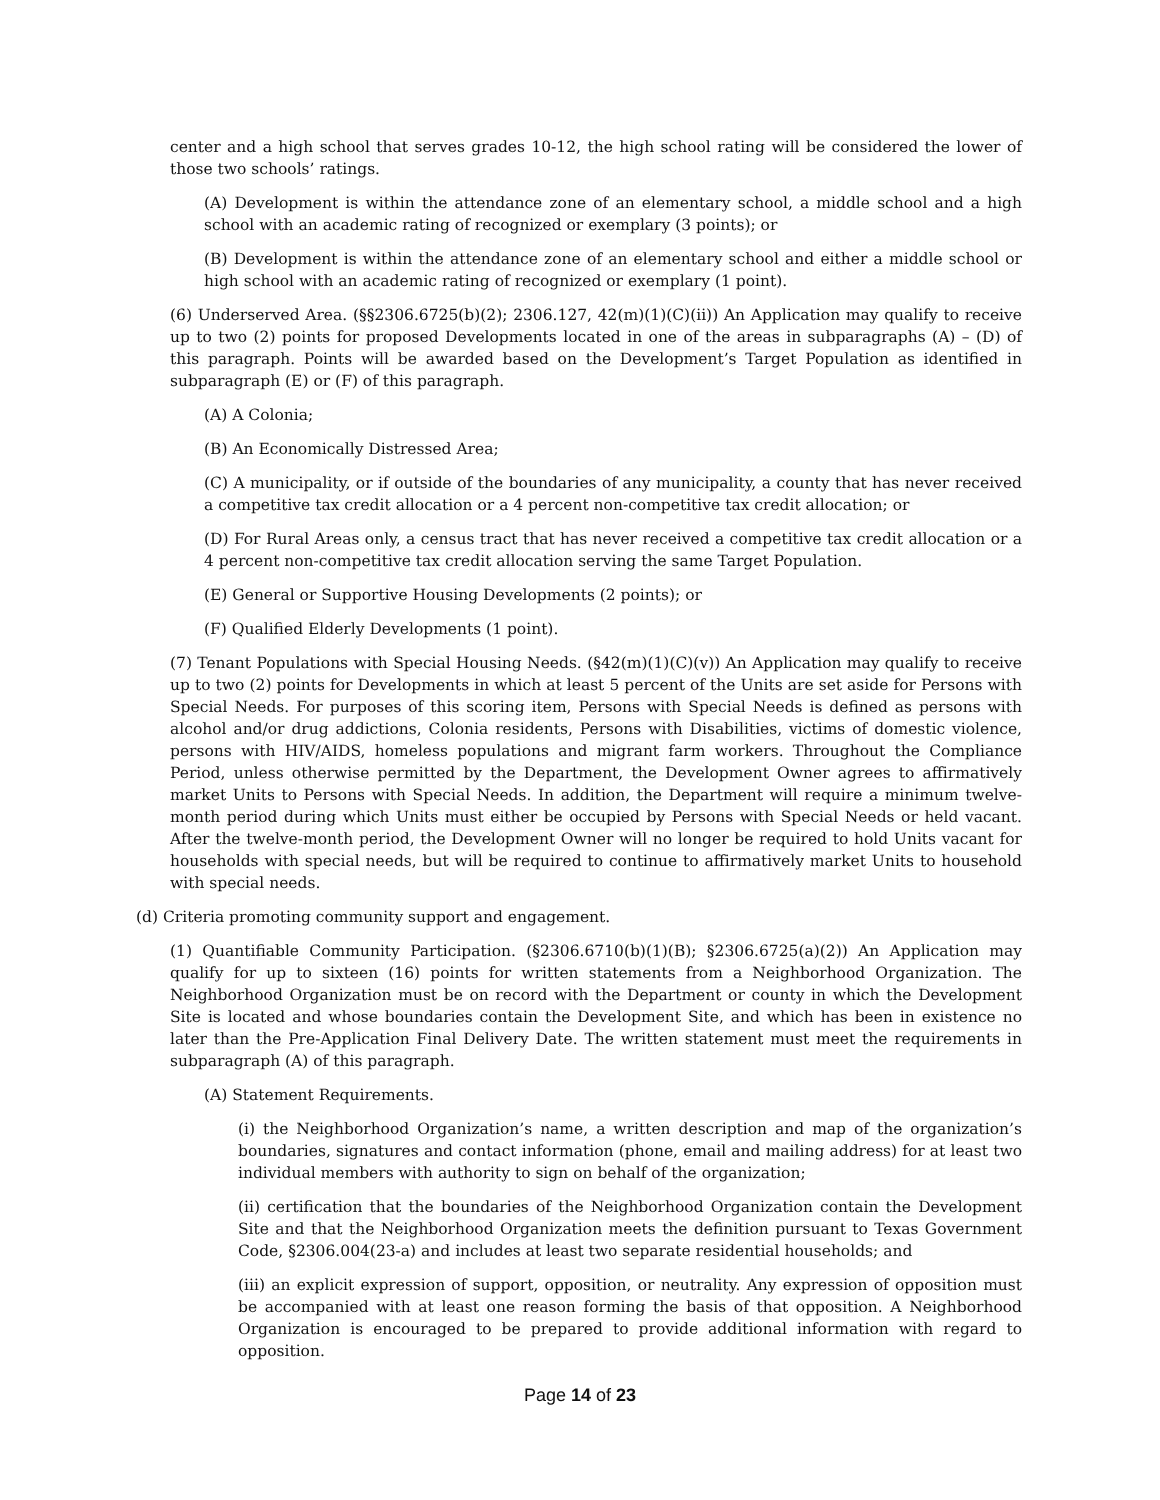center and a high school that serves grades 10-12, the high school rating will be considered the lower of those two schools’ ratings.
(A) Development is within the attendance zone of an elementary school, a middle school and a high school with an academic rating of recognized or exemplary (3 points); or
(B) Development is within the attendance zone of an elementary school and either a middle school or high school with an academic rating of recognized or exemplary (1 point).
(6) Underserved Area. (§§2306.6725(b)(2); 2306.127, 42(m)(1)(C)(ii)) An Application may qualify to receive up to two (2) points for proposed Developments located in one of the areas in subparagraphs (A) – (D) of this paragraph. Points will be awarded based on the Development’s Target Population as identified in subparagraph (E) or (F) of this paragraph.
(A) A Colonia;
(B) An Economically Distressed Area;
(C) A municipality, or if outside of the boundaries of any municipality, a county that has never received a competitive tax credit allocation or a 4 percent non-competitive tax credit allocation; or
(D) For Rural Areas only, a census tract that has never received a competitive tax credit allocation or a 4 percent non-competitive tax credit allocation serving the same Target Population.
(E) General or Supportive Housing Developments (2 points); or
(F) Qualified Elderly Developments (1 point).
(7) Tenant Populations with Special Housing Needs. (§42(m)(1)(C)(v)) An Application may qualify to receive up to two (2) points for Developments in which at least 5 percent of the Units are set aside for Persons with Special Needs. For purposes of this scoring item, Persons with Special Needs is defined as persons with alcohol and/or drug addictions, Colonia residents, Persons with Disabilities, victims of domestic violence, persons with HIV/AIDS, homeless populations and migrant farm workers. Throughout the Compliance Period, unless otherwise permitted by the Department, the Development Owner agrees to affirmatively market Units to Persons with Special Needs. In addition, the Department will require a minimum twelve-month period during which Units must either be occupied by Persons with Special Needs or held vacant. After the twelve-month period, the Development Owner will no longer be required to hold Units vacant for households with special needs, but will be required to continue to affirmatively market Units to household with special needs.
(d) Criteria promoting community support and engagement.
(1) Quantifiable Community Participation. (§2306.6710(b)(1)(B); §2306.6725(a)(2)) An Application may qualify for up to sixteen (16) points for written statements from a Neighborhood Organization. The Neighborhood Organization must be on record with the Department or county in which the Development Site is located and whose boundaries contain the Development Site, and which has been in existence no later than the Pre-Application Final Delivery Date. The written statement must meet the requirements in subparagraph (A) of this paragraph.
(A) Statement Requirements.
(i) the Neighborhood Organization’s name, a written description and map of the organization’s boundaries, signatures and contact information (phone, email and mailing address) for at least two individual members with authority to sign on behalf of the organization;
(ii) certification that the boundaries of the Neighborhood Organization contain the Development Site and that the Neighborhood Organization meets the definition pursuant to Texas Government Code, §2306.004(23-a) and includes at least two separate residential households; and
(iii) an explicit expression of support, opposition, or neutrality. Any expression of opposition must be accompanied with at least one reason forming the basis of that opposition. A Neighborhood Organization is encouraged to be prepared to provide additional information with regard to opposition.
Page 14 of 23